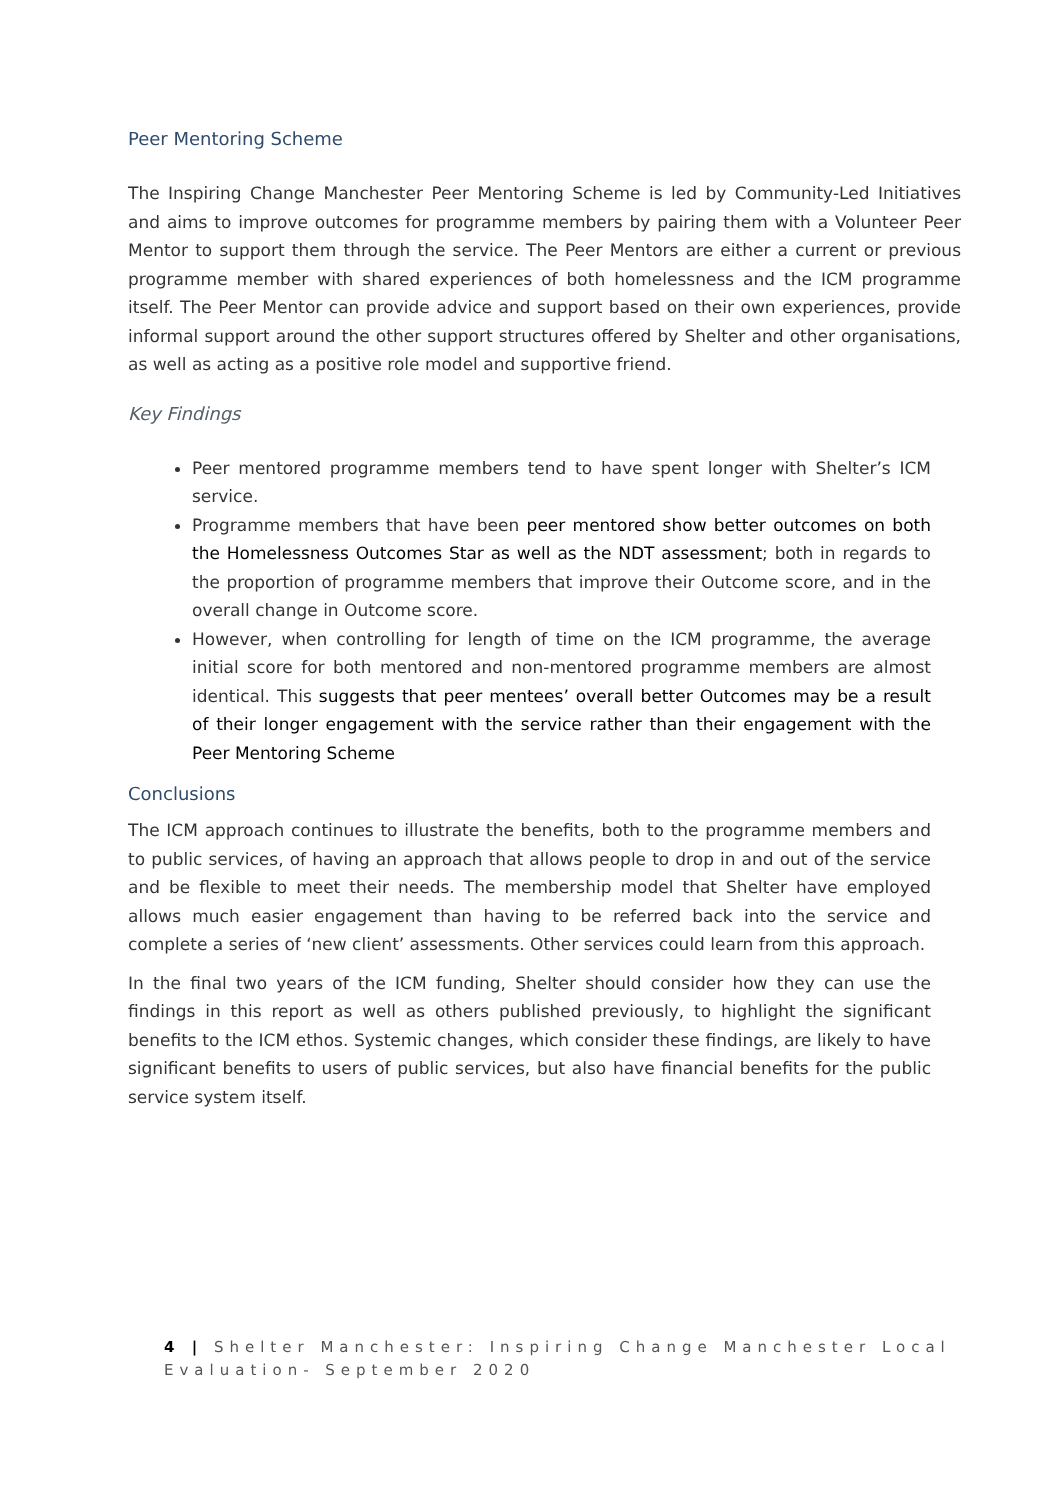Peer Mentoring Scheme
The Inspiring Change Manchester Peer Mentoring Scheme is led by Community-Led Initiatives and aims to improve outcomes for programme members by pairing them with a Volunteer Peer Mentor to support them through the service. The Peer Mentors are either a current or previous programme member with shared experiences of both homelessness and the ICM programme itself. The Peer Mentor can provide advice and support based on their own experiences, provide informal support around the other support structures offered by Shelter and other organisations, as well as acting as a positive role model and supportive friend.
Key Findings
Peer mentored programme members tend to have spent longer with Shelter’s ICM service.
Programme members that have been peer mentored show better outcomes on both the Homelessness Outcomes Star as well as the NDT assessment; both in regards to the proportion of programme members that improve their Outcome score, and in the overall change in Outcome score.
However, when controlling for length of time on the ICM programme, the average initial score for both mentored and non-mentored programme members are almost identical. This suggests that peer mentees’ overall better Outcomes may be a result of their longer engagement with the service rather than their engagement with the Peer Mentoring Scheme
Conclusions
The ICM approach continues to illustrate the benefits, both to the programme members and to public services, of having an approach that allows people to drop in and out of the service and be flexible to meet their needs. The membership model that Shelter have employed allows much easier engagement than having to be referred back into the service and complete a series of ‘new client’ assessments. Other services could learn from this approach.
In the final two years of the ICM funding, Shelter should consider how they can use the findings in this report as well as others published previously, to highlight the significant benefits to the ICM ethos. Systemic changes, which consider these findings, are likely to have significant benefits to users of public services, but also have financial benefits for the public service system itself.
4 | Shelter Manchester: Inspiring Change Manchester Local Evaluation- September 2020